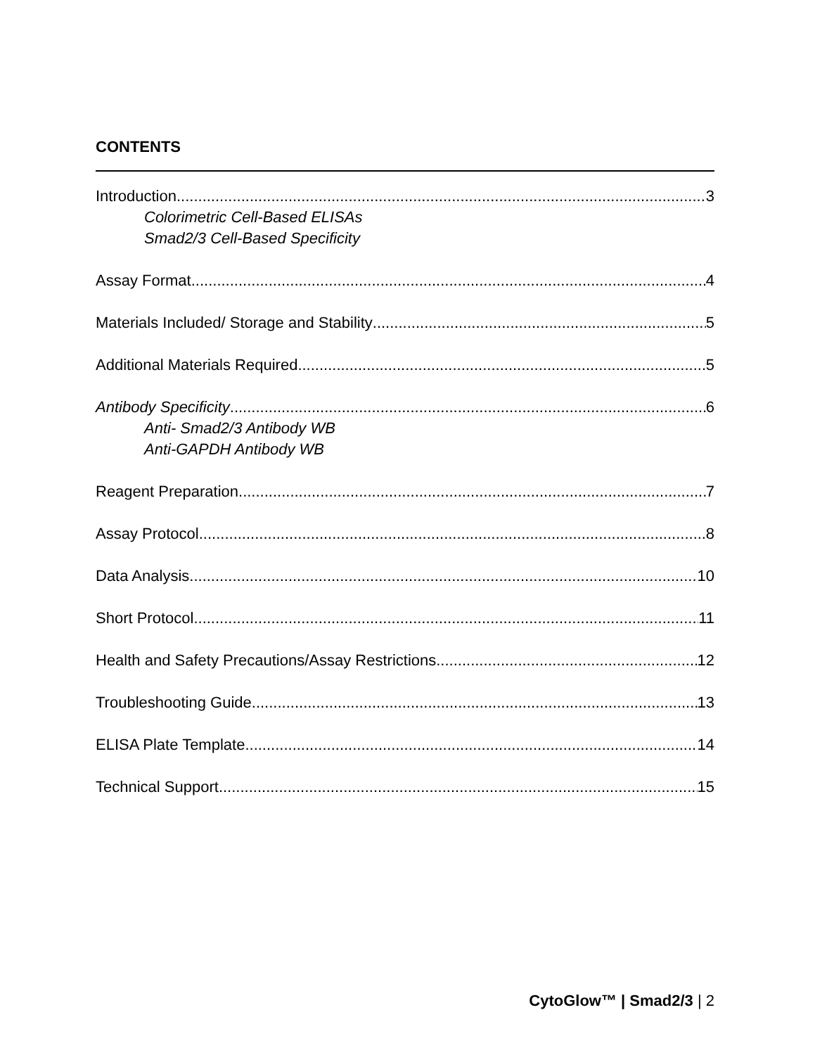CONTENTS
Introduction 3
Colorimetric Cell-Based ELISAs
Smad2/3 Cell-Based Specificity
Assay Format 4
Materials Included/ Storage and Stability 5
Additional Materials Required 5
Antibody Specificity 6
Anti- Smad2/3 Antibody WB
Anti-GAPDH Antibody WB
Reagent Preparation 7
Assay Protocol 8
Data Analysis 10
Short Protocol 11
Health and Safety Precautions/Assay Restrictions 12
Troubleshooting Guide 13
ELISA Plate Template 14
Technical Support 15
CytoGlow™ | Smad2/3 | 2